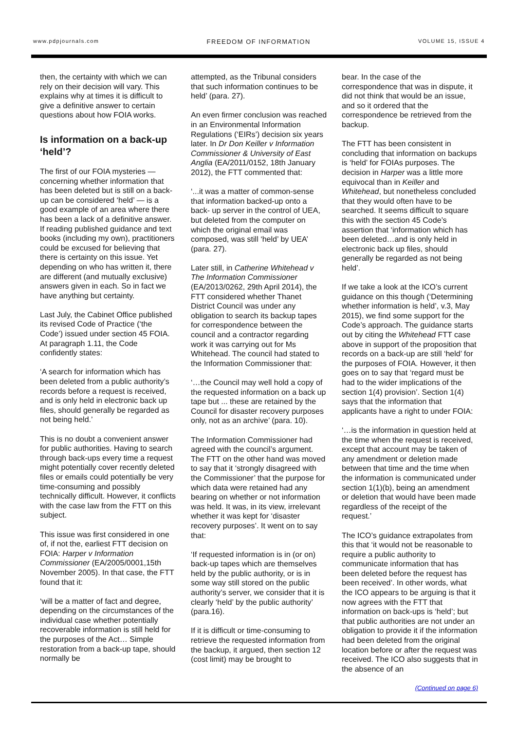www.pdpjournals.com FREEDOM OF INFORMATION VOLUME 15, ISSUE 4
then, the certainty with which we can rely on their decision will vary. This explains why at times it is difficult to give a definitive answer to certain questions about how FOIA works.
Is information on a back-up ‘held’?
The first of our FOIA mysteries — concerning whether information that has been deleted but is still on a back-up can be considered ‘held’ — is a good example of an area where there has been a lack of a definitive answer. If reading published guidance and text books (including my own), practitioners could be excused for believing that there is certainty on this issue. Yet depending on who has written it, there are different (and mutually exclusive) answers given in each. So in fact we have anything but certainty.
Last July, the Cabinet Office published its revised Code of Practice (‘the Code’) issued under section 45 FOIA. At paragraph 1.11, the Code confidently states:
‘A search for information which has been deleted from a public authority’s records before a request is received, and is only held in electronic back up files, should generally be regarded as not being held.’
This is no doubt a convenient answer for public authorities. Having to search through back-ups every time a request might potentially cover recently deleted files or emails could potentially be very time-consuming and possibly technically difficult. However, it conflicts with the case law from the FTT on this subject.
This issue was first considered in one of, if not the, earliest FTT decision on FOIA: Harper v Information Commissioner (EA/2005/0001,15th November 2005). In that case, the FTT found that it:
‘will be a matter of fact and degree, depending on the circumstances of the individual case whether potentially recoverable information is still held for the purposes of the Act… Simple restoration from a back-up tape, should normally be
attempted, as the Tribunal considers that such information continues to be held’ (para. 27).
An even firmer conclusion was reached in an Environmental Information Regulations (‘EIRs’) decision six years later. In Dr Don Keiller v Information Commissioner & University of East Anglia (EA/2011/0152, 18th January 2012), the FTT commented that:
‘...it was a matter of common-sense that information backed-up onto a back- up server in the control of UEA, but deleted from the computer on which the original email was composed, was still ‘held’ by UEA’ (para. 27).
Later still, in Catherine Whitehead v The Information Commissioner (EA/2013/0262, 29th April 2014), the FTT considered whether Thanet District Council was under any obligation to search its backup tapes for correspondence between the council and a contractor regarding work it was carrying out for Ms Whitehead. The council had stated to the Information Commissioner that:
‘…the Council may well hold a copy of the requested information on a back up tape but ... these are retained by the Council for disaster recovery purposes only, not as an archive’ (para. 10).
The Information Commissioner had agreed with the council’s argument. The FTT on the other hand was moved to say that it ‘strongly disagreed with the Commissioner’ that the purpose for which data were retained had any bearing on whether or not information was held. It was, in its view, irrelevant whether it was kept for ‘disaster recovery purposes’. It went on to say that:
‘If requested information is in (or on) back-up tapes which are themselves held by the public authority, or is in some way still stored on the public authority’s server, we consider that it is clearly ‘held’ by the public authority’ (para.16).
If it is difficult or time-consuming to retrieve the requested information from the backup, it argued, then section 12 (cost limit) may be brought to
bear. In the case of the correspondence that was in dispute, it did not think that would be an issue, and so it ordered that the correspondence be retrieved from the backup.
The FTT has been consistent in concluding that information on backups is ‘held’ for FOIAs purposes. The decision in Harper was a little more equivocal than in Keiller and Whitehead, but nonetheless concluded that they would often have to be searched. It seems difficult to square this with the section 45 Code’s assertion that ‘information which has been deleted…and is only held in electronic back up files, should generally be regarded as not being held’.
If we take a look at the ICO’s current guidance on this though (‘Determining whether information is held’, v.3, May 2015), we find some support for the Code’s approach. The guidance starts out by citing the Whitehead FTT case above in support of the proposition that records on a back-up are still ‘held’ for the purposes of FOIA. However, it then goes on to say that ‘regard must be had to the wider implications of the section 1(4) provision’. Section 1(4) says that the information that applicants have a right to under FOIA:
‘…is the information in question held at the time when the request is received, except that account may be taken of any amendment or deletion made between that time and the time when the information is communicated under section 1(1)(b), being an amendment or deletion that would have been made regardless of the receipt of the request.’
The ICO’s guidance extrapolates from this that ‘it would not be reasonable to require a public authority to communicate information that has been deleted before the request has been received’. In other words, what the ICO appears to be arguing is that it now agrees with the FTT that information on back-ups is ‘held’; but that public authorities are not under an obligation to provide it if the information had been deleted from the original location before or after the request was received. The ICO also suggests that in the absence of an
(Continued on page 6)